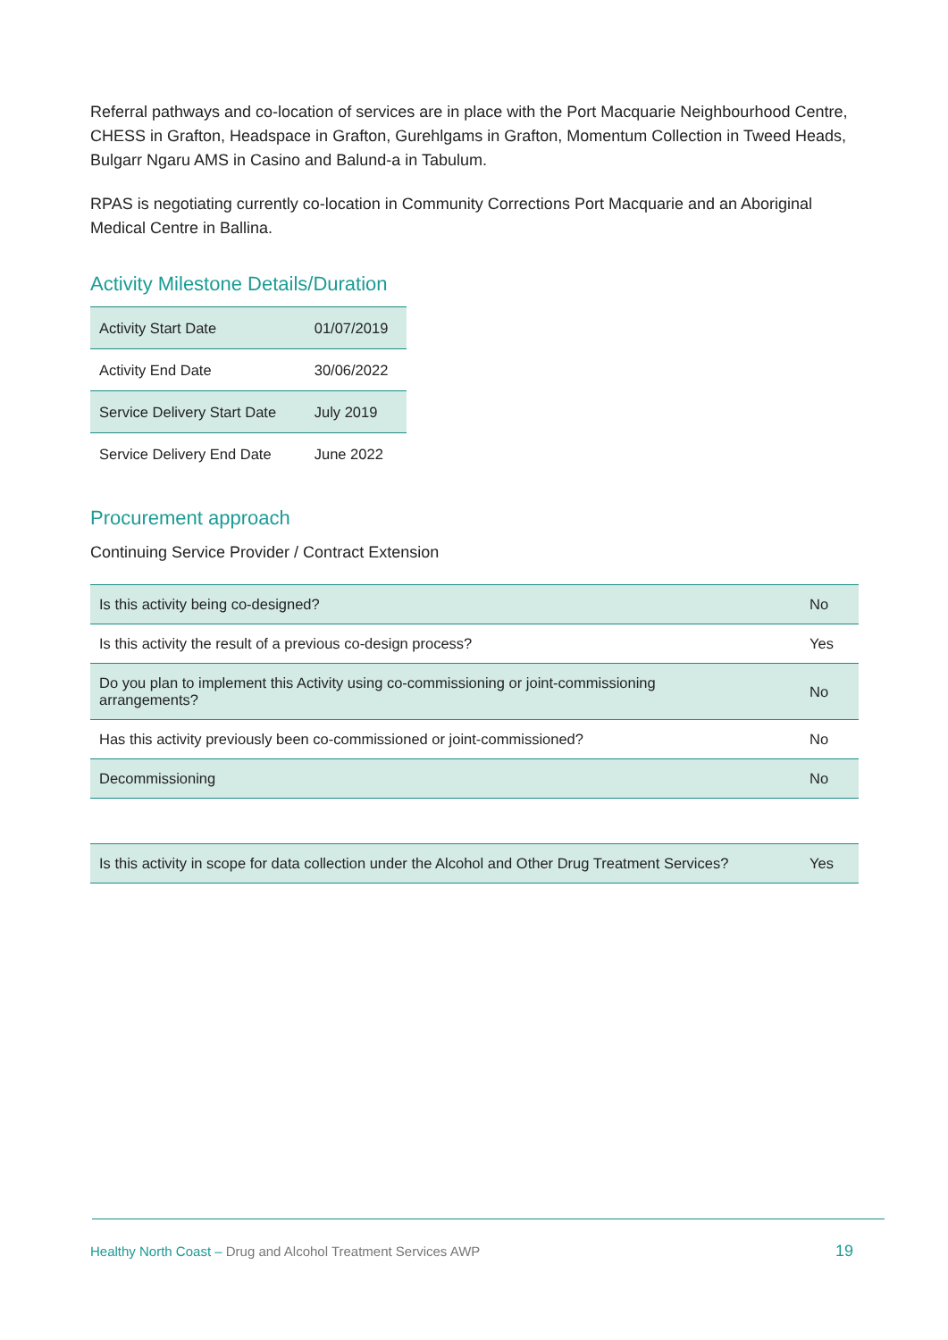Referral pathways and co-location of services are in place with the Port Macquarie Neighbourhood Centre, CHESS in Grafton, Headspace in Grafton, Gurehlgams in Grafton, Momentum Collection in Tweed Heads, Bulgarr Ngaru AMS in Casino and Balund-a in Tabulum.
RPAS is negotiating currently co-location in Community Corrections Port Macquarie and an Aboriginal Medical Centre in Ballina.
Activity Milestone Details/Duration
| Activity Start Date | 01/07/2019 |
| Activity End Date | 30/06/2022 |
| Service Delivery Start Date | July 2019 |
| Service Delivery End Date | June 2022 |
Procurement approach
Continuing Service Provider / Contract Extension
| Is this activity being co-designed? | No |
| Is this activity the result of a previous co-design process? | Yes |
| Do you plan to implement this Activity using co-commissioning or joint-commissioning arrangements? | No |
| Has this activity previously been co-commissioned or joint-commissioned? | No |
| Decommissioning | No |
| Is this activity in scope for data collection under the Alcohol and Other Drug Treatment Services? | Yes |
Healthy North Coast – Drug and Alcohol Treatment Services AWP
19